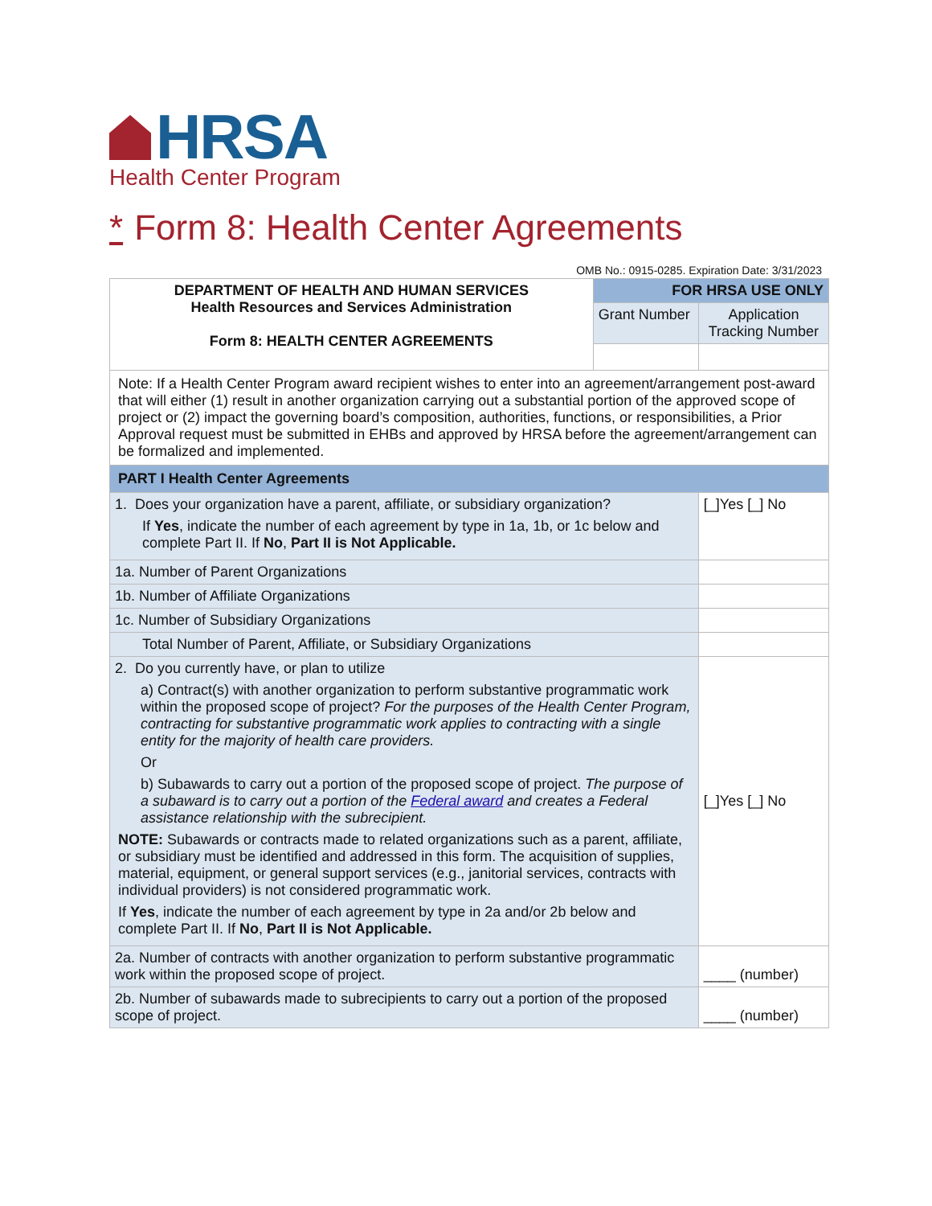HRSA
Health Center Program
* Form 8: Health Center Agreements
OMB No.: 0915-0285. Expiration Date: 3/31/2023
| DEPARTMENT OF HEALTH AND HUMAN SERVICES Health Resources and Services Administration Form 8: HEALTH CENTER AGREEMENTS | FOR HRSA USE ONLY | |
| | Grant Number | Application Tracking Number |
| Note: If a Health Center Program award recipient wishes to enter into an agreement/arrangement post-award that will either (1) result in another organization carrying out a substantial portion of the approved scope of project or (2) impact the governing board’s composition, authorities, functions, or responsibilities, a Prior Approval request must be submitted in EHBs and approved by HRSA before the agreement/arrangement can be formalized and implemented. | | |
| PART I Health Center Agreements | | |
| 1. Does your organization have a parent, affiliate, or subsidiary organization? If Yes , indicate the number of each agreement by type in 1a, 1b, or 1c below and complete Part II. If No , Part II is Not Applicable. | | [_]Yes [_] No |
| 1a. Number of Parent Organizations | | |
| 1b. Number of Affiliate Organizations | | |
| 1c. Number of Subsidiary Organizations | | |
| Total Number of Parent, Affiliate, or Subsidiary Organizations | | |
| 2. Do you currently have, or plan to utilize a) Contract(s) with another organization to perform substantive programmatic work within the proposed scope of project? For the purposes of the Health Center Program, contracting for substantive programmatic work applies to contracting with a single entity for the majority of health care providers. Or b) Subawards to carry out a portion of the proposed scope of project. The purpose of a subaward is to carry out a portion of the Federal award and creates a Federal assistance relationship with the subrecipient. NOTE: Subawards or contracts made to related organizations such as a parent, affiliate, or subsidiary must be identified and addressed in this form. The acquisition of supplies, material, equipment, or general support services (e.g., janitorial services, contracts with individual providers) is not considered programmatic work. If Yes , indicate the number of each agreement by type in 2a and/or 2b below and complete Part II. If No , Part II is Not Applicable. | | [_]Yes [_] No |
| 2a. Number of contracts with another organization to perform substantive programmatic work within the proposed scope of project. | | ____ (number) |
| 2b. Number of subawards made to subrecipients to carry out a portion of the proposed scope of project. | | ____ (number) |